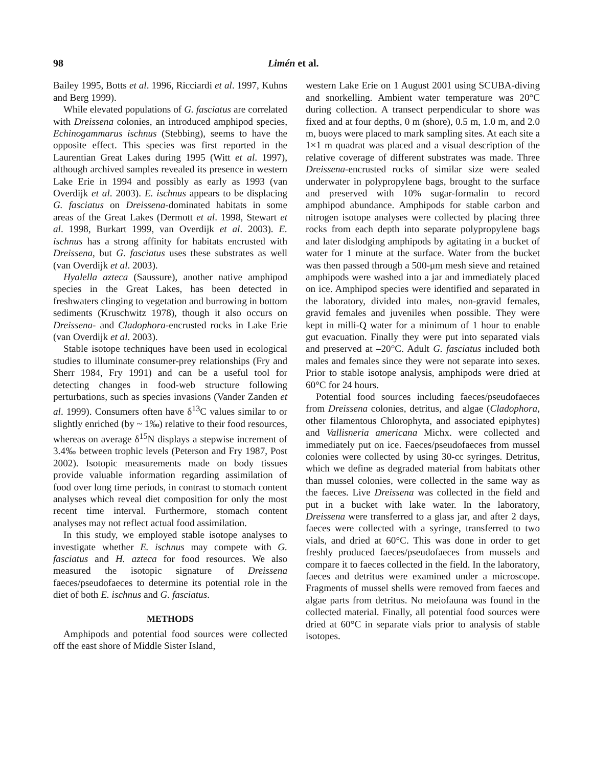98 Limén et al.
Bailey 1995, Botts et al. 1996, Ricciardi et al. 1997, Kuhns and Berg 1999).
While elevated populations of G. fasciatus are correlated with Dreissena colonies, an introduced amphipod species, Echinogammarus ischnus (Stebbing), seems to have the opposite effect. This species was first reported in the Laurentian Great Lakes during 1995 (Witt et al. 1997), although archived samples revealed its presence in western Lake Erie in 1994 and possibly as early as 1993 (van Overdijk et al. 2003). E. ischnus appears to be displacing G. fasciatus on Dreissena-dominated habitats in some areas of the Great Lakes (Dermott et al. 1998, Stewart et al. 1998, Burkart 1999, van Overdijk et al. 2003). E. ischnus has a strong affinity for habitats encrusted with Dreissena, but G. fasciatus uses these substrates as well (van Overdijk et al. 2003).
Hyalella azteca (Saussure), another native amphipod species in the Great Lakes, has been detected in freshwaters clinging to vegetation and burrowing in bottom sediments (Kruschwitz 1978), though it also occurs on Dreissena- and Cladophora-encrusted rocks in Lake Erie (van Overdijk et al. 2003).
Stable isotope techniques have been used in ecological studies to illuminate consumer-prey relationships (Fry and Sherr 1984, Fry 1991) and can be a useful tool for detecting changes in food-web structure following perturbations, such as species invasions (Vander Zanden et al. 1999). Consumers often have δ<sup>13</sup>C values similar to or slightly enriched (by ~ 1‰) relative to their food resources, whereas on average δ<sup>15</sup>N displays a stepwise increment of 3.4‰ between trophic levels (Peterson and Fry 1987, Post 2002). Isotopic measurements made on body tissues provide valuable information regarding assimilation of food over long time periods, in contrast to stomach content analyses which reveal diet composition for only the most recent time interval. Furthermore, stomach content analyses may not reflect actual food assimilation.
In this study, we employed stable isotope analyses to investigate whether E. ischnus may compete with G. fasciatus and H. azteca for food resources. We also measured the isotopic signature of Dreissena faeces/pseudofaeces to determine its potential role in the diet of both E. ischnus and G. fasciatus.
METHODS
Amphipods and potential food sources were collected off the east shore of Middle Sister Island,
western Lake Erie on 1 August 2001 using SCUBA-diving and snorkelling. Ambient water temperature was 20°C during collection. A transect perpendicular to shore was fixed and at four depths, 0 m (shore), 0.5 m, 1.0 m, and 2.0 m, buoys were placed to mark sampling sites. At each site a 1×1 m quadrat was placed and a visual description of the relative coverage of different substrates was made. Three Dreissena-encrusted rocks of similar size were sealed underwater in polypropylene bags, brought to the surface and preserved with 10% sugar-formalin to record amphipod abundance. Amphipods for stable carbon and nitrogen isotope analyses were collected by placing three rocks from each depth into separate polypropylene bags and later dislodging amphipods by agitating in a bucket of water for 1 minute at the surface. Water from the bucket was then passed through a 500-μm mesh sieve and retained amphipods were washed into a jar and immediately placed on ice. Amphipod species were identified and separated in the laboratory, divided into males, non-gravid females, gravid females and juveniles when possible. They were kept in milli-Q water for a minimum of 1 hour to enable gut evacuation. Finally they were put into separated vials and preserved at –20°C. Adult G. fasciatus included both males and females since they were not separate into sexes. Prior to stable isotope analysis, amphipods were dried at 60°C for 24 hours.
Potential food sources including faeces/pseudofaeces from Dreissena colonies, detritus, and algae (Cladophora, other filamentous Chlorophyta, and associated epiphytes) and Vallisneria americana Michx. were collected and immediately put on ice. Faeces/pseudofaeces from mussel colonies were collected by using 30-cc syringes. Detritus, which we define as degraded material from habitats other than mussel colonies, were collected in the same way as the faeces. Live Dreissena was collected in the field and put in a bucket with lake water. In the laboratory, Dreissena were transferred to a glass jar, and after 2 days, faeces were collected with a syringe, transferred to two vials, and dried at 60°C. This was done in order to get freshly produced faeces/pseudofaeces from mussels and compare it to faeces collected in the field. In the laboratory, faeces and detritus were examined under a microscope. Fragments of mussel shells were removed from faeces and algae parts from detritus. No meiofauna was found in the collected material. Finally, all potential food sources were dried at 60°C in separate vials prior to analysis of stable isotopes.